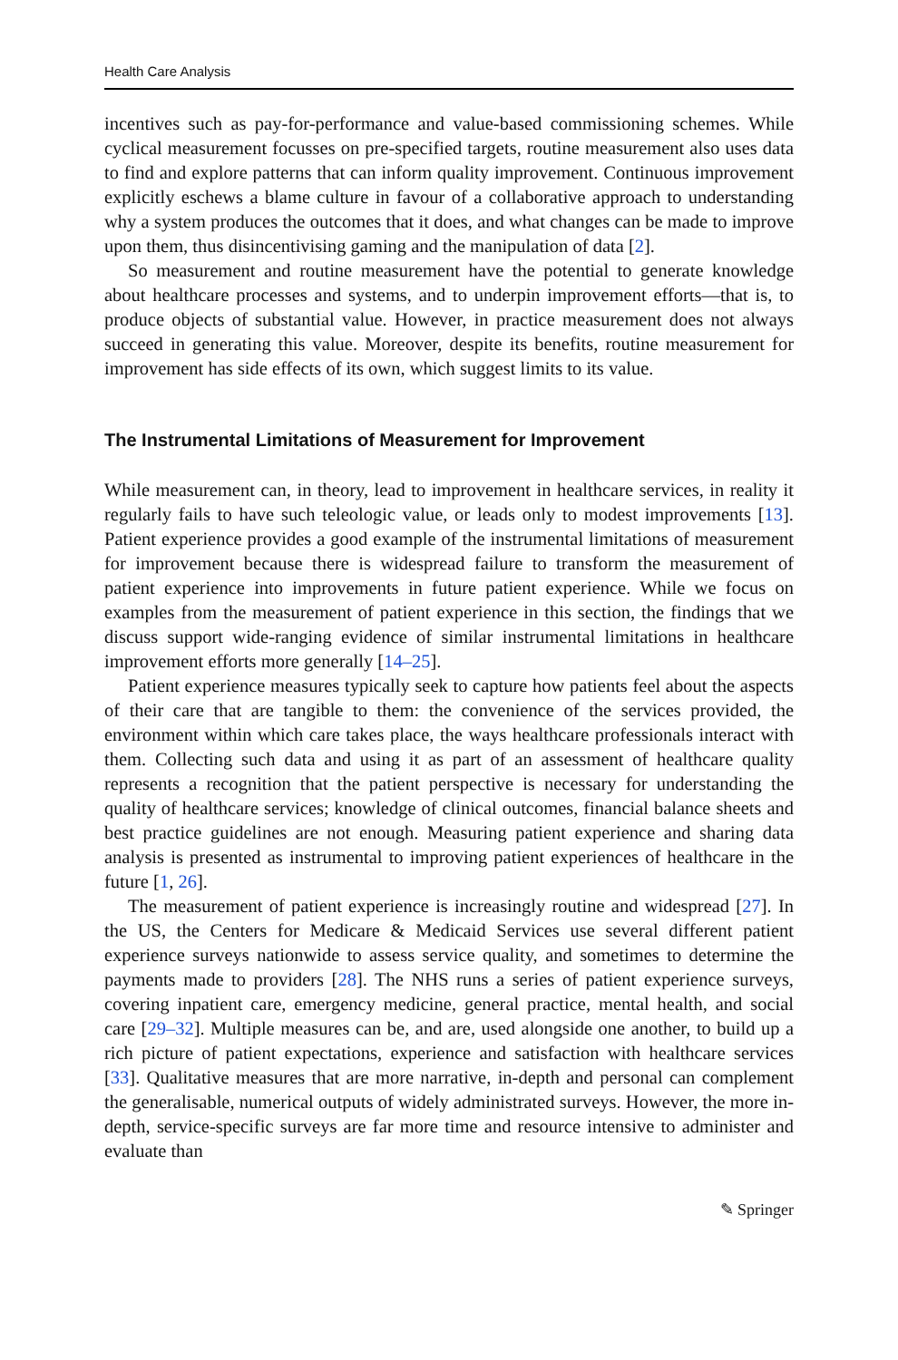Health Care Analysis
incentives such as pay-for-performance and value-based commissioning schemes. While cyclical measurement focusses on pre-specified targets, routine measurement also uses data to find and explore patterns that can inform quality improvement. Continuous improvement explicitly eschews a blame culture in favour of a collaborative approach to understanding why a system produces the outcomes that it does, and what changes can be made to improve upon them, thus disincentivising gaming and the manipulation of data [2].
So measurement and routine measurement have the potential to generate knowledge about healthcare processes and systems, and to underpin improvement efforts—that is, to produce objects of substantial value. However, in practice measurement does not always succeed in generating this value. Moreover, despite its benefits, routine measurement for improvement has side effects of its own, which suggest limits to its value.
The Instrumental Limitations of Measurement for Improvement
While measurement can, in theory, lead to improvement in healthcare services, in reality it regularly fails to have such teleologic value, or leads only to modest improvements [13]. Patient experience provides a good example of the instrumental limitations of measurement for improvement because there is widespread failure to transform the measurement of patient experience into improvements in future patient experience. While we focus on examples from the measurement of patient experience in this section, the findings that we discuss support wide-ranging evidence of similar instrumental limitations in healthcare improvement efforts more generally [14–25].
Patient experience measures typically seek to capture how patients feel about the aspects of their care that are tangible to them: the convenience of the services provided, the environment within which care takes place, the ways healthcare professionals interact with them. Collecting such data and using it as part of an assessment of healthcare quality represents a recognition that the patient perspective is necessary for understanding the quality of healthcare services; knowledge of clinical outcomes, financial balance sheets and best practice guidelines are not enough. Measuring patient experience and sharing data analysis is presented as instrumental to improving patient experiences of healthcare in the future [1, 26].
The measurement of patient experience is increasingly routine and widespread [27]. In the US, the Centers for Medicare & Medicaid Services use several different patient experience surveys nationwide to assess service quality, and sometimes to determine the payments made to providers [28]. The NHS runs a series of patient experience surveys, covering inpatient care, emergency medicine, general practice, mental health, and social care [29–32]. Multiple measures can be, and are, used alongside one another, to build up a rich picture of patient expectations, experience and satisfaction with healthcare services [33]. Qualitative measures that are more narrative, in-depth and personal can complement the generalisable, numerical outputs of widely administrated surveys. However, the more in-depth, service-specific surveys are far more time and resource intensive to administer and evaluate than
✎ Springer